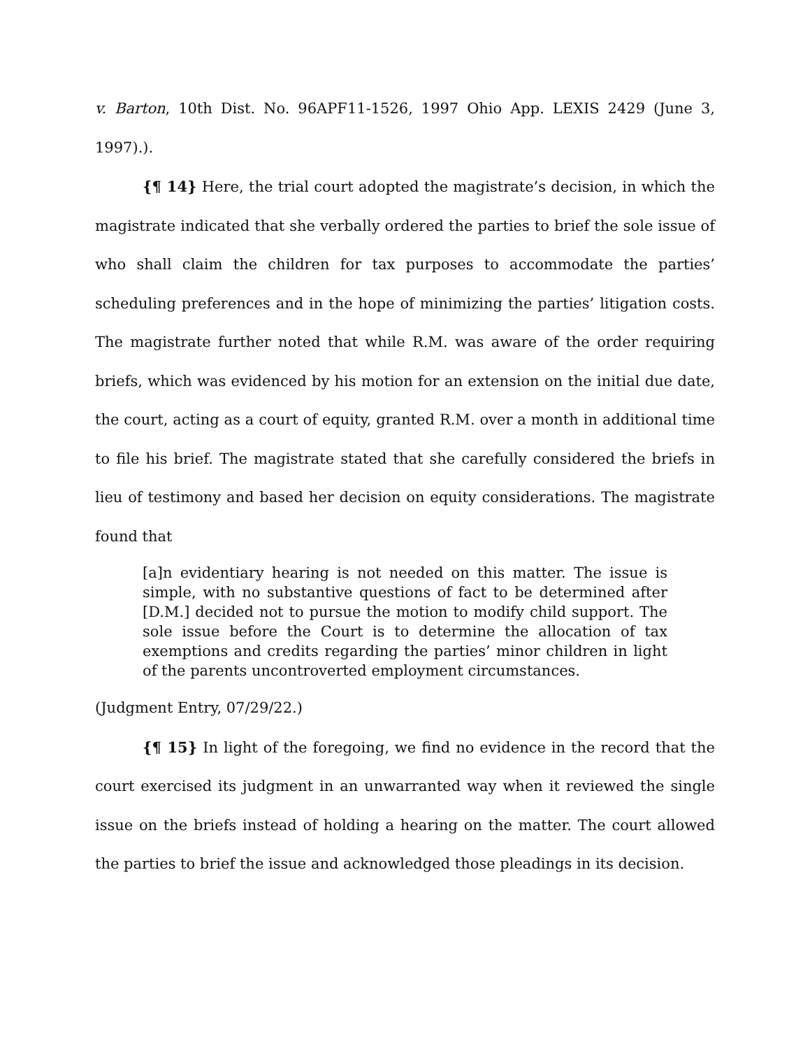v. Barton, 10th Dist. No. 96APF11-1526, 1997 Ohio App. LEXIS 2429 (June 3, 1997).).
{¶ 14} Here, the trial court adopted the magistrate’s decision, in which the magistrate indicated that she verbally ordered the parties to brief the sole issue of who shall claim the children for tax purposes to accommodate the parties’ scheduling preferences and in the hope of minimizing the parties’ litigation costs. The magistrate further noted that while R.M. was aware of the order requiring briefs, which was evidenced by his motion for an extension on the initial due date, the court, acting as a court of equity, granted R.M. over a month in additional time to file his brief. The magistrate stated that she carefully considered the briefs in lieu of testimony and based her decision on equity considerations. The magistrate found that
[a]n evidentiary hearing is not needed on this matter. The issue is simple, with no substantive questions of fact to be determined after [D.M.] decided not to pursue the motion to modify child support. The sole issue before the Court is to determine the allocation of tax exemptions and credits regarding the parties’ minor children in light of the parents uncontroverted employment circumstances.
(Judgment Entry, 07/29/22.)
{¶ 15} In light of the foregoing, we find no evidence in the record that the court exercised its judgment in an unwarranted way when it reviewed the single issue on the briefs instead of holding a hearing on the matter. The court allowed the parties to brief the issue and acknowledged those pleadings in its decision.